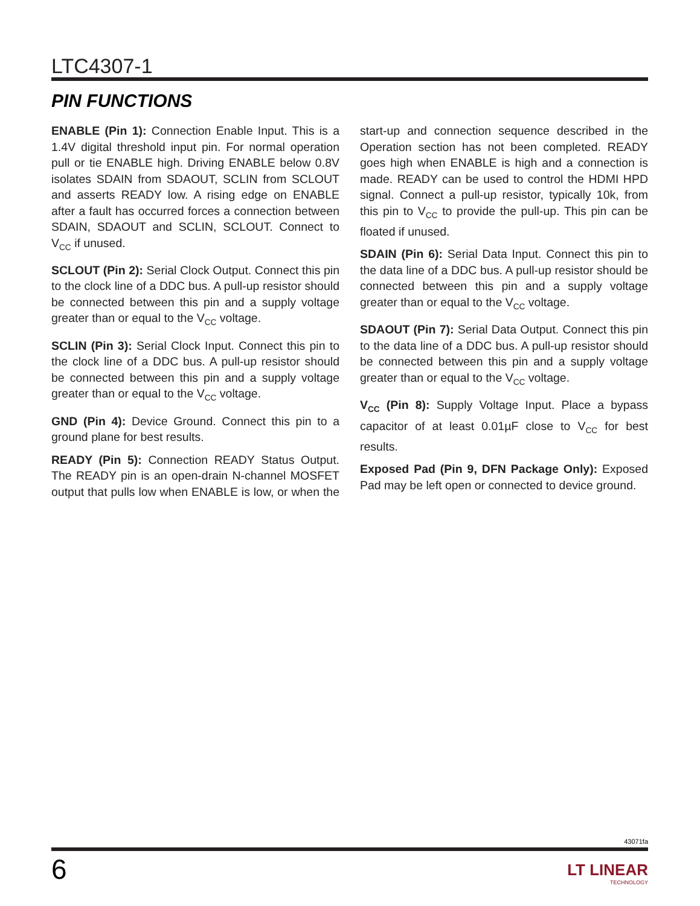LTC4307-1
PIN FUNCTIONS
ENABLE (Pin 1): Connection Enable Input. This is a 1.4V digital threshold input pin. For normal operation pull or tie ENABLE high. Driving ENABLE below 0.8V isolates SDAIN from SDAOUT, SCLIN from SCLOUT and asserts READY low. A rising edge on ENABLE after a fault has occurred forces a connection between SDAIN, SDAOUT and SCLIN, SCLOUT. Connect to V<sub>CC</sub> if unused.
SCLOUT (Pin 2): Serial Clock Output. Connect this pin to the clock line of a DDC bus. A pull-up resistor should be connected between this pin and a supply voltage greater than or equal to the V<sub>CC</sub> voltage.
SCLIN (Pin 3): Serial Clock Input. Connect this pin to the clock line of a DDC bus. A pull-up resistor should be connected between this pin and a supply voltage greater than or equal to the V<sub>CC</sub> voltage.
GND (Pin 4): Device Ground. Connect this pin to a ground plane for best results.
READY (Pin 5): Connection READY Status Output. The READY pin is an open-drain N-channel MOSFET output that pulls low when ENABLE is low, or when the start-up and connection sequence described in the Operation section has not been completed. READY goes high when ENABLE is high and a connection is made. READY can be used to control the HDMI HPD signal. Connect a pull-up resistor, typically 10k, from this pin to V<sub>CC</sub> to provide the pull-up. This pin can be floated if unused.
SDAIN (Pin 6): Serial Data Input. Connect this pin to the data line of a DDC bus. A pull-up resistor should be connected between this pin and a supply voltage greater than or equal to the V<sub>CC</sub> voltage.
SDAOUT (Pin 7): Serial Data Output. Connect this pin to the data line of a DDC bus. A pull-up resistor should be connected between this pin and a supply voltage greater than or equal to the V<sub>CC</sub> voltage.
V<sub>CC</sub> (Pin 8): Supply Voltage Input. Place a bypass capacitor of at least 0.01µF close to V<sub>CC</sub> for best results.
Exposed Pad (Pin 9, DFN Package Only): Exposed Pad may be left open or connected to device ground.
43071fa
6 LT LINEAR
TECHNOLOGY